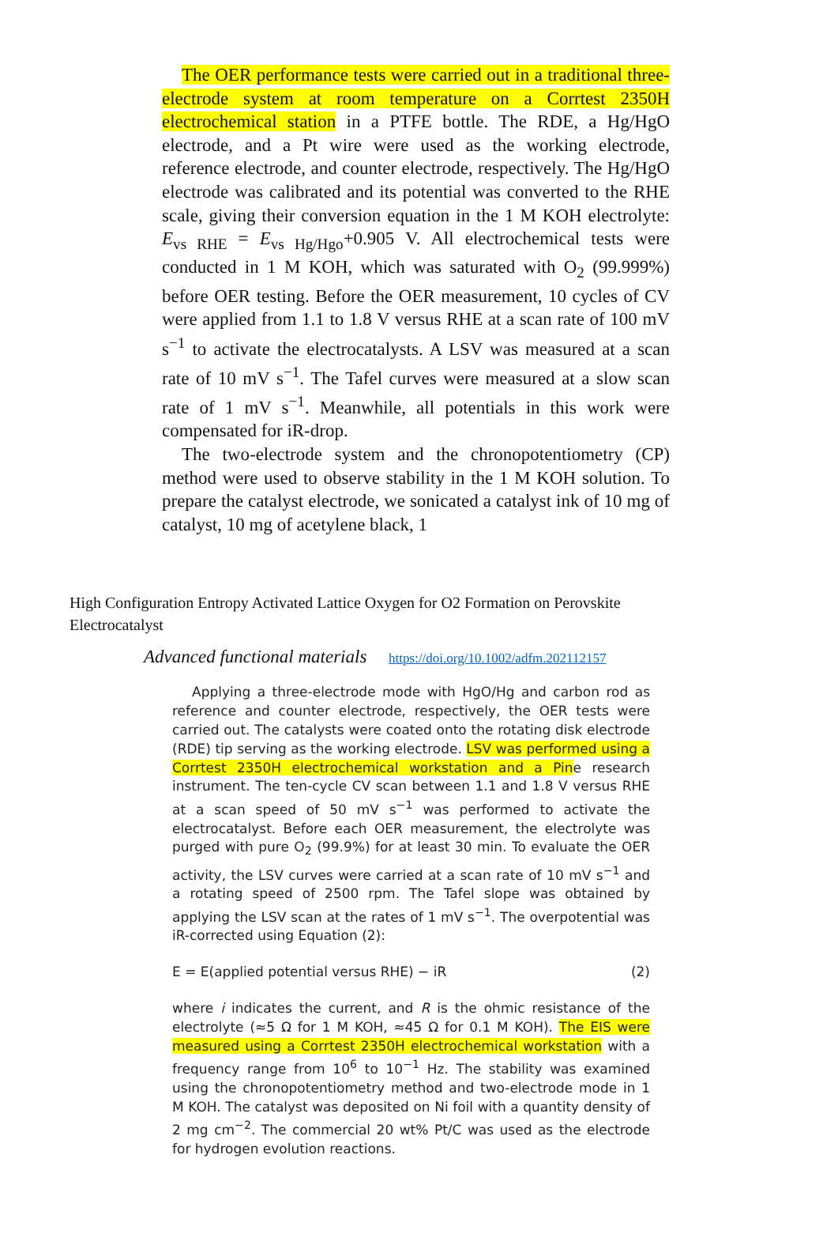The OER performance tests were carried out in a traditional three-electrode system at room temperature on a Corrtest 2350H electrochemical station in a PTFE bottle. The RDE, a Hg/HgO electrode, and a Pt wire were used as the working electrode, reference electrode, and counter electrode, respectively. The Hg/HgO electrode was calibrated and its potential was converted to the RHE scale, giving their conversion equation in the 1 M KOH electrolyte: E<sub>vs RHE</sub> = E<sub>vs Hg/Hgo</sub>+0.905 V. All electrochemical tests were conducted in 1 M KOH, which was saturated with O<sub>2</sub> (99.999%) before OER testing. Before the OER measurement, 10 cycles of CV were applied from 1.1 to 1.8 V versus RHE at a scan rate of 100 mV s<sup>−1</sup> to activate the electrocatalysts. A LSV was measured at a scan rate of 10 mV s<sup>−1</sup>. The Tafel curves were measured at a slow scan rate of 1 mV s<sup>−1</sup>. Meanwhile, all potentials in this work were compensated for iR-drop.
The two-electrode system and the chronopotentiometry (CP) method were used to observe stability in the 1 M KOH solution. To prepare the catalyst electrode, we sonicated a catalyst ink of 10 mg of catalyst, 10 mg of acetylene black, 1
High Configuration Entropy Activated Lattice Oxygen for O2 Formation on Perovskite Electrocatalyst
Advanced functional materials https://doi.org/10.1002/adfm.202112157
Applying a three-electrode mode with HgO/Hg and carbon rod as reference and counter electrode, respectively, the OER tests were carried out. The catalysts were coated onto the rotating disk electrode (RDE) tip serving as the working electrode. LSV was performed using a Corrtest 2350H electrochemical workstation and a Pine research instrument. The ten-cycle CV scan between 1.1 and 1.8 V versus RHE at a scan speed of 50 mV s<sup>−1</sup> was performed to activate the electrocatalyst. Before each OER measurement, the electrolyte was purged with pure O<sub>2</sub> (99.9%) for at least 30 min. To evaluate the OER activity, the LSV curves were carried at a scan rate of 10 mV s<sup>−1</sup> and a rotating speed of 2500 rpm. The Tafel slope was obtained by applying the LSV scan at the rates of 1 mV s<sup>−1</sup>. The overpotential was iR-corrected using Equation (2):
E = E(applied potential versus RHE) − iR (2)
where i indicates the current, and R is the ohmic resistance of the electrolyte (≈5 Ω for 1 M KOH, ≈45 Ω for 0.1 M KOH). The EIS were measured using a Corrtest 2350H electrochemical workstation with a frequency range from 10<sup>6</sup> to 10<sup>−1</sup> Hz. The stability was examined using the chronopotentiometry method and two-electrode mode in 1 M KOH. The catalyst was deposited on Ni foil with a quantity density of 2 mg cm<sup>−2</sup>. The commercial 20 wt% Pt/C was used as the electrode for hydrogen evolution reactions.